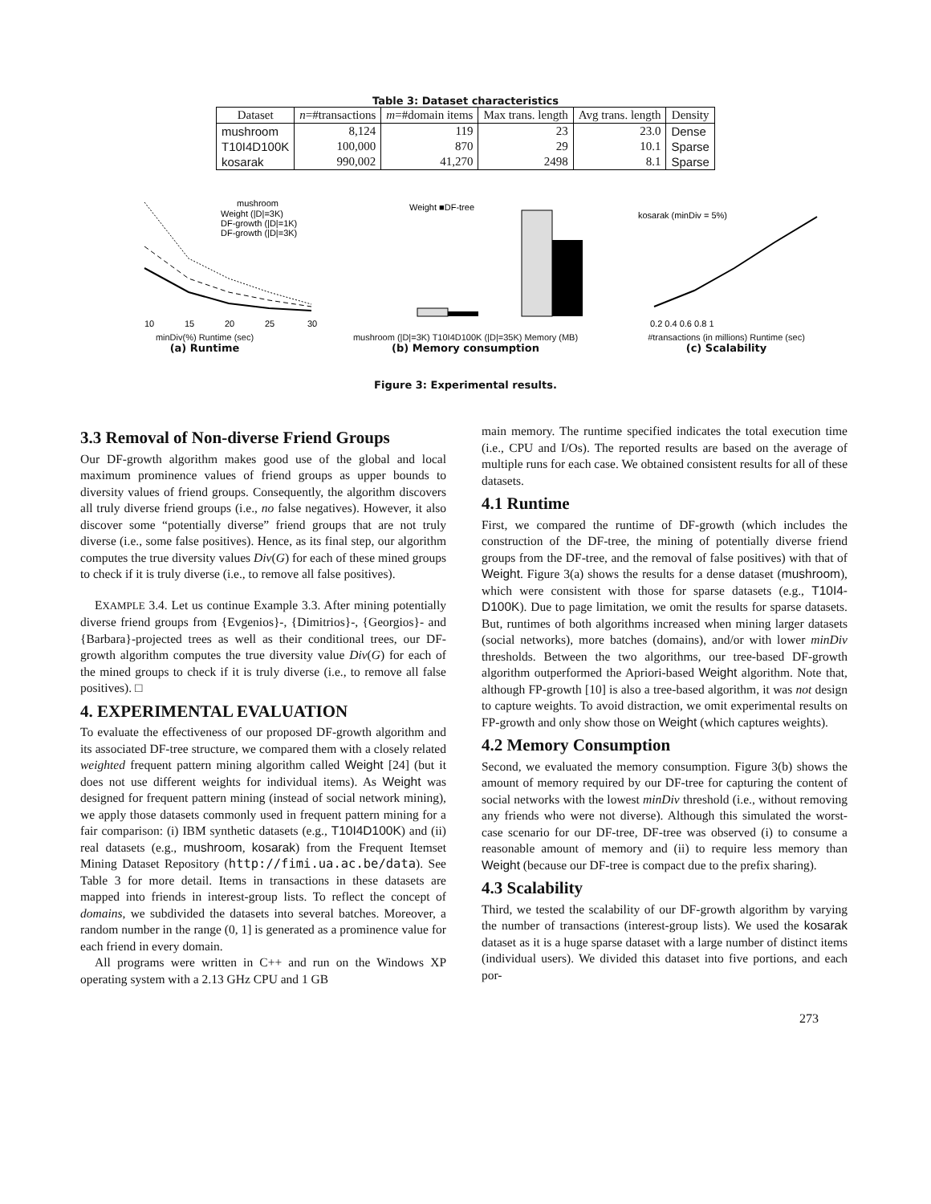Table 3: Dataset characteristics
| Dataset | n =#transactions | m =#domain items | Max trans. length | Avg trans. length | Density |
| --- | --- | --- | --- | --- | --- |
| mushroom | 8,124 | 119 | 23 | 23.0 | Dense |
| T10I4D100K | 100,000 | 870 | 29 | 10.1 | Sparse |
| kosarak | 990,002 | 41,270 | 2498 | 8.1 | Sparse |
mushroom
Weight (|D|=3K)
DF-growth (|D|=1K)
DF-growth (|D|=3K)
10
15
20
25
30
minDiv(%) Runtime (sec)
(a) Runtime
Weight ■DF-tree
mushroom (|D|=3K) T10I4D100K (|D|=35K) Memory (MB)
(b) Memory consumption
kosarak (minDiv = 5%)
0.2 0.4 0.6 0.8 1
#transactions (in millions) Runtime (sec)
(c) Scalability
Figure 3: Experimental results.
3.3 Removal of Non-diverse Friend Groups
Our DF-growth algorithm makes good use of the global and local maximum prominence values of friend groups as upper bounds to diversity values of friend groups. Consequently, the algorithm discovers all truly diverse friend groups (i.e., no false negatives). However, it also discover some “potentially diverse” friend groups that are not truly diverse (i.e., some false positives). Hence, as its final step, our algorithm computes the true diversity values Div(G) for each of these mined groups to check if it is truly diverse (i.e., to remove all false positives).
EXAMPLE 3.4. Let us continue Example 3.3. After mining potentially diverse friend groups from {Evgenios}-, {Dimitrios}-, {Georgios}- and {Barbara}-projected trees as well as their conditional trees, our DF-growth algorithm computes the true diversity value Div(G) for each of the mined groups to check if it is truly diverse (i.e., to remove all false positives). □
4. EXPERIMENTAL EVALUATION
To evaluate the effectiveness of our proposed DF-growth algorithm and its associated DF-tree structure, we compared them with a closely related weighted frequent pattern mining algorithm called Weight [24] (but it does not use different weights for individual items). As Weight was designed for frequent pattern mining (instead of social network mining), we apply those datasets commonly used in frequent pattern mining for a fair comparison: (i) IBM synthetic datasets (e.g., T10I4D100K) and (ii) real datasets (e.g., mushroom, kosarak) from the Frequent Itemset Mining Dataset Repository (http://fimi.ua.ac.be/data). See Table 3 for more detail. Items in transactions in these datasets are mapped into friends in interest-group lists. To reflect the concept of domains, we subdivided the datasets into several batches. Moreover, a random number in the range (0, 1] is generated as a prominence value for each friend in every domain.
All programs were written in C++ and run on the Windows XP operating system with a 2.13 GHz CPU and 1 GB
main memory. The runtime specified indicates the total execution time (i.e., CPU and I/Os). The reported results are based on the average of multiple runs for each case. We obtained consistent results for all of these datasets.
4.1 Runtime
First, we compared the runtime of DF-growth (which includes the construction of the DF-tree, the mining of potentially diverse friend groups from the DF-tree, and the removal of false positives) with that of Weight. Figure 3(a) shows the results for a dense dataset (mushroom), which were consistent with those for sparse datasets (e.g., T10I4-D100K). Due to page limitation, we omit the results for sparse datasets. But, runtimes of both algorithms increased when mining larger datasets (social networks), more batches (domains), and/or with lower minDiv thresholds. Between the two algorithms, our tree-based DF-growth algorithm outperformed the Apriori-based Weight algorithm. Note that, although FP-growth [10] is also a tree-based algorithm, it was not design to capture weights. To avoid distraction, we omit experimental results on FP-growth and only show those on Weight (which captures weights).
4.2 Memory Consumption
Second, we evaluated the memory consumption. Figure 3(b) shows the amount of memory required by our DF-tree for capturing the content of social networks with the lowest minDiv threshold (i.e., without removing any friends who were not diverse). Although this simulated the worst-case scenario for our DF-tree, DF-tree was observed (i) to consume a reasonable amount of memory and (ii) to require less memory than Weight (because our DF-tree is compact due to the prefix sharing).
4.3 Scalability
Third, we tested the scalability of our DF-growth algorithm by varying the number of transactions (interest-group lists). We used the kosarak dataset as it is a huge sparse dataset with a large number of distinct items (individual users). We divided this dataset into five portions, and each por-
273